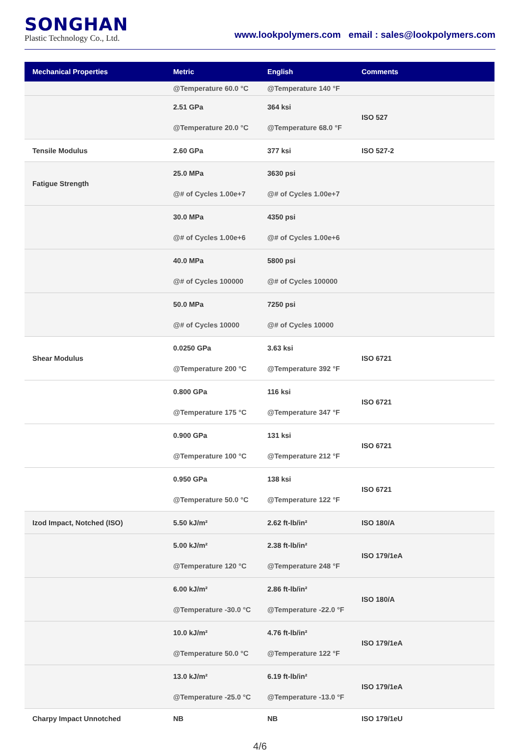SONGHAN
Plastic Technology Co., Ltd.
www.lookpolymers.com email : sales@lookpolymers.com
| Mechanical Properties | Metric | English | Comments |
| --- | --- | --- | --- |
| | @Temperature 60.0 °C | @Temperature 140 °F | |
| | 2.51 GPa @Temperature 20.0 °C | 364 ksi @Temperature 68.0 °F | ISO 527 |
| Tensile Modulus | 2.60 GPa | 377 ksi | ISO 527-2 |
| Fatigue Strength | 25.0 MPa @# of Cycles 1.00e+7 | 3630 psi @# of Cycles 1.00e+7 | |
| | 30.0 MPa @# of Cycles 1.00e+6 | 4350 psi @# of Cycles 1.00e+6 | |
| | 40.0 MPa @# of Cycles 100000 | 5800 psi @# of Cycles 100000 | |
| | 50.0 MPa @# of Cycles 10000 | 7250 psi @# of Cycles 10000 | |
| Shear Modulus | 0.0250 GPa @Temperature 200 °C | 3.63 ksi @Temperature 392 °F | ISO 6721 |
| | 0.800 GPa @Temperature 175 °C | 116 ksi @Temperature 347 °F | ISO 6721 |
| | 0.900 GPa @Temperature 100 °C | 131 ksi @Temperature 212 °F | ISO 6721 |
| | 0.950 GPa @Temperature 50.0 °C | 138 ksi @Temperature 122 °F | ISO 6721 |
| Izod Impact, Notched (ISO) | 5.50 kJ/m² | 2.62 ft-lb/in² | ISO 180/A |
| | 5.00 kJ/m² @Temperature 120 °C | 2.38 ft-lb/in² @Temperature 248 °F | ISO 179/1eA |
| | 6.00 kJ/m² @Temperature -30.0 °C | 2.86 ft-lb/in² @Temperature -22.0 °F | ISO 180/A |
| | 10.0 kJ/m² @Temperature 50.0 °C | 4.76 ft-lb/in² @Temperature 122 °F | ISO 179/1eA |
| | 13.0 kJ/m² @Temperature -25.0 °C | 6.19 ft-lb/in² @Temperature -13.0 °F | ISO 179/1eA |
| Charpy Impact Unnotched | NB | NB | ISO 179/1eU |
4/6